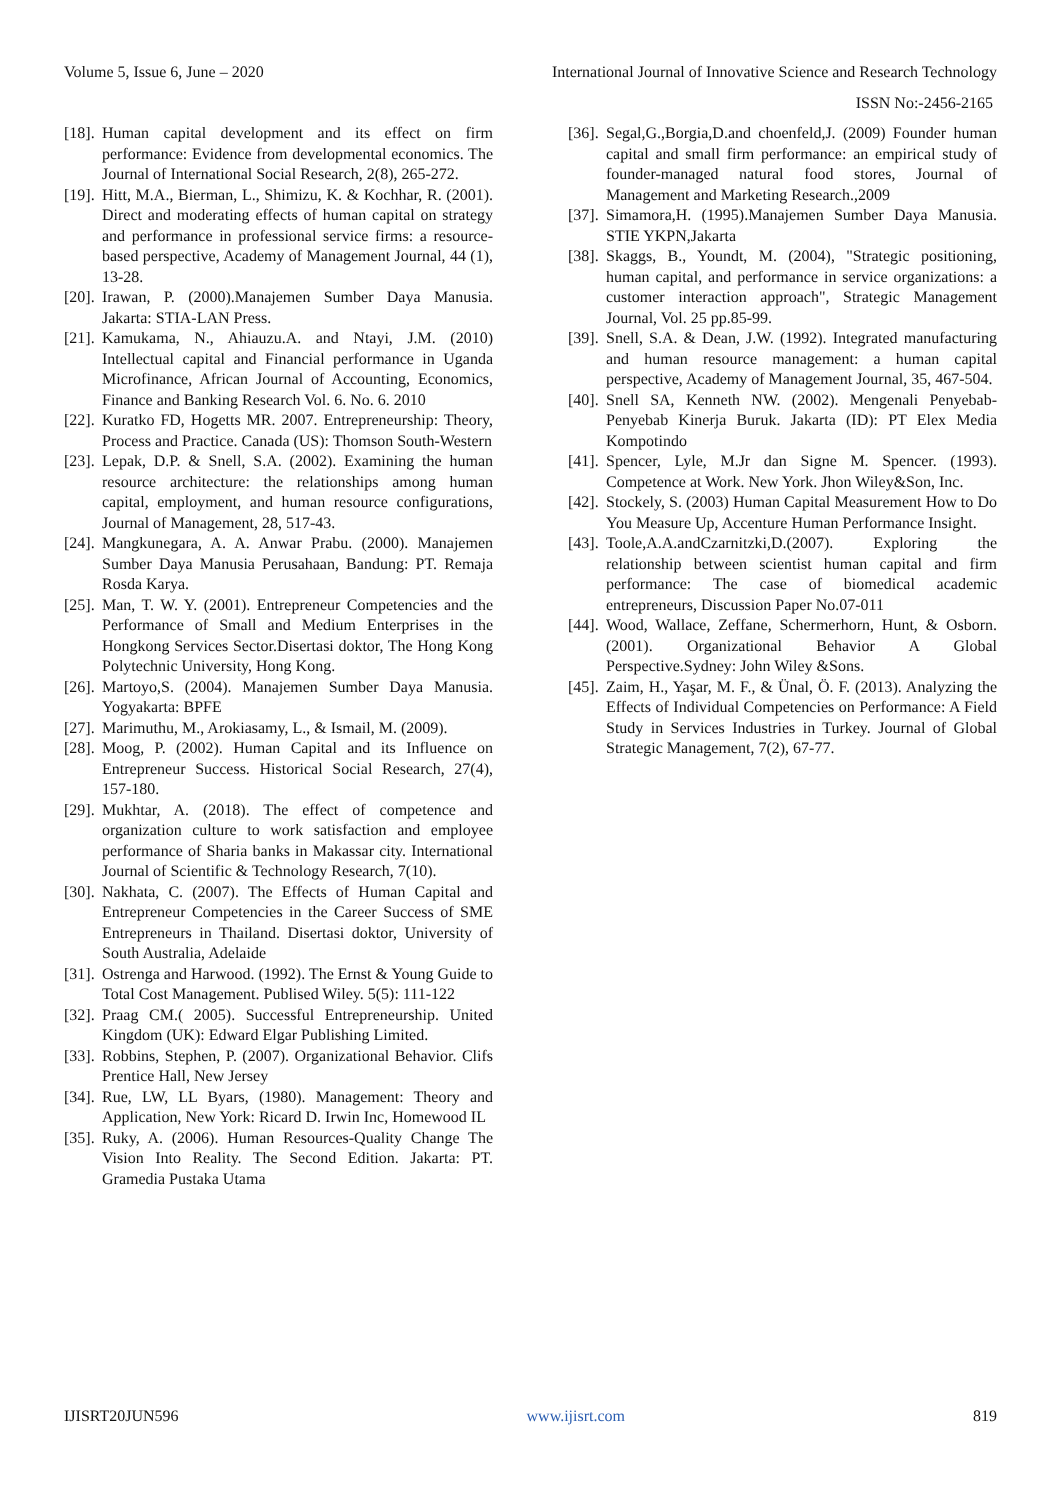Volume 5, Issue 6, June – 2020 International Journal of Innovative Science and Research Technology
ISSN No:-2456-2165
[18]. Human capital development and its effect on firm performance: Evidence from developmental economics. The Journal of International Social Research, 2(8), 265-272.
[19]. Hitt, M.A., Bierman, L., Shimizu, K. & Kochhar, R. (2001). Direct and moderating effects of human capital on strategy and performance in professional service firms: a resource-based perspective, Academy of Management Journal, 44 (1), 13-28.
[20]. Irawan, P. (2000).Manajemen Sumber Daya Manusia. Jakarta: STIA-LAN Press.
[21]. Kamukama, N., Ahiauzu.A. and Ntayi, J.M. (2010) Intellectual capital and Financial performance in Uganda Microfinance, African Journal of Accounting, Economics, Finance and Banking Research Vol. 6. No. 6. 2010
[22]. Kuratko FD, Hogetts MR. 2007. Entrepreneurship: Theory, Process and Practice. Canada (US): Thomson South-Western
[23]. Lepak, D.P. & Snell, S.A. (2002). Examining the human resource architecture: the relationships among human capital, employment, and human resource configurations, Journal of Management, 28, 517-43.
[24]. Mangkunegara, A. A. Anwar Prabu. (2000). Manajemen Sumber Daya Manusia Perusahaan, Bandung: PT. Remaja Rosda Karya.
[25]. Man, T. W. Y. (2001). Entrepreneur Competencies and the Performance of Small and Medium Enterprises in the Hongkong Services Sector.Disertasi doktor, The Hong Kong Polytechnic University, Hong Kong.
[26]. Martoyo,S. (2004). Manajemen Sumber Daya Manusia. Yogyakarta: BPFE
[27]. Marimuthu, M., Arokiasamy, L., & Ismail, M. (2009).
[28]. Moog, P. (2002). Human Capital and its Influence on Entrepreneur Success. Historical Social Research, 27(4), 157-180.
[29]. Mukhtar, A. (2018). The effect of competence and organization culture to work satisfaction and employee performance of Sharia banks in Makassar city. International Journal of Scientific & Technology Research, 7(10).
[30]. Nakhata, C. (2007). The Effects of Human Capital and Entrepreneur Competencies in the Career Success of SME Entrepreneurs in Thailand. Disertasi doktor, University of South Australia, Adelaide
[31]. Ostrenga and Harwood. (1992). The Ernst & Young Guide to Total Cost Management. Publised Wiley. 5(5): 111-122
[32]. Praag CM.( 2005). Successful Entrepreneurship. United Kingdom (UK): Edward Elgar Publishing Limited.
[33]. Robbins, Stephen, P. (2007). Organizational Behavior. Clifs Prentice Hall, New Jersey
[34]. Rue, LW, LL Byars, (1980). Management: Theory and Application, New York: Ricard D. Irwin Inc, Homewood IL
[35]. Ruky, A. (2006). Human Resources-Quality Change The Vision Into Reality. The Second Edition. Jakarta: PT. Gramedia Pustaka Utama
[36]. Segal,G.,Borgia,D.and choenfeld,J. (2009) Founder human capital and small firm performance: an empirical study of founder-managed natural food stores, Journal of Management and Marketing Research.,2009
[37]. Simamora,H. (1995).Manajemen Sumber Daya Manusia. STIE YKPN,Jakarta
[38]. Skaggs, B., Youndt, M. (2004), "Strategic positioning, human capital, and performance in service organizations: a customer interaction approach", Strategic Management Journal, Vol. 25 pp.85-99.
[39]. Snell, S.A. & Dean, J.W. (1992). Integrated manufacturing and human resource management: a human capital perspective, Academy of Management Journal, 35, 467-504.
[40]. Snell SA, Kenneth NW. (2002). Mengenali Penyebab-Penyebab Kinerja Buruk. Jakarta (ID): PT Elex Media Kompotindo
[41]. Spencer, Lyle, M.Jr dan Signe M. Spencer. (1993). Competence at Work. New York. Jhon Wiley&Son, Inc.
[42]. Stockely, S. (2003) Human Capital Measurement How to Do You Measure Up, Accenture Human Performance Insight.
[43]. Toole,A.A.andCzarnitzki,D.(2007). Exploring the relationship between scientist human capital and firm performance: The case of biomedical academic entrepreneurs, Discussion Paper No.07-011
[44]. Wood, Wallace, Zeffane, Schermerhorn, Hunt, & Osborn. (2001). Organizational Behavior A Global Perspective.Sydney: John Wiley &Sons.
[45]. Zaim, H., Yaşar, M. F., & Ünal, Ö. F. (2013). Analyzing the Effects of Individual Competencies on Performance: A Field Study in Services Industries in Turkey. Journal of Global Strategic Management, 7(2), 67-77.
IJISRT20JUN596 www.ijisrt.com 819